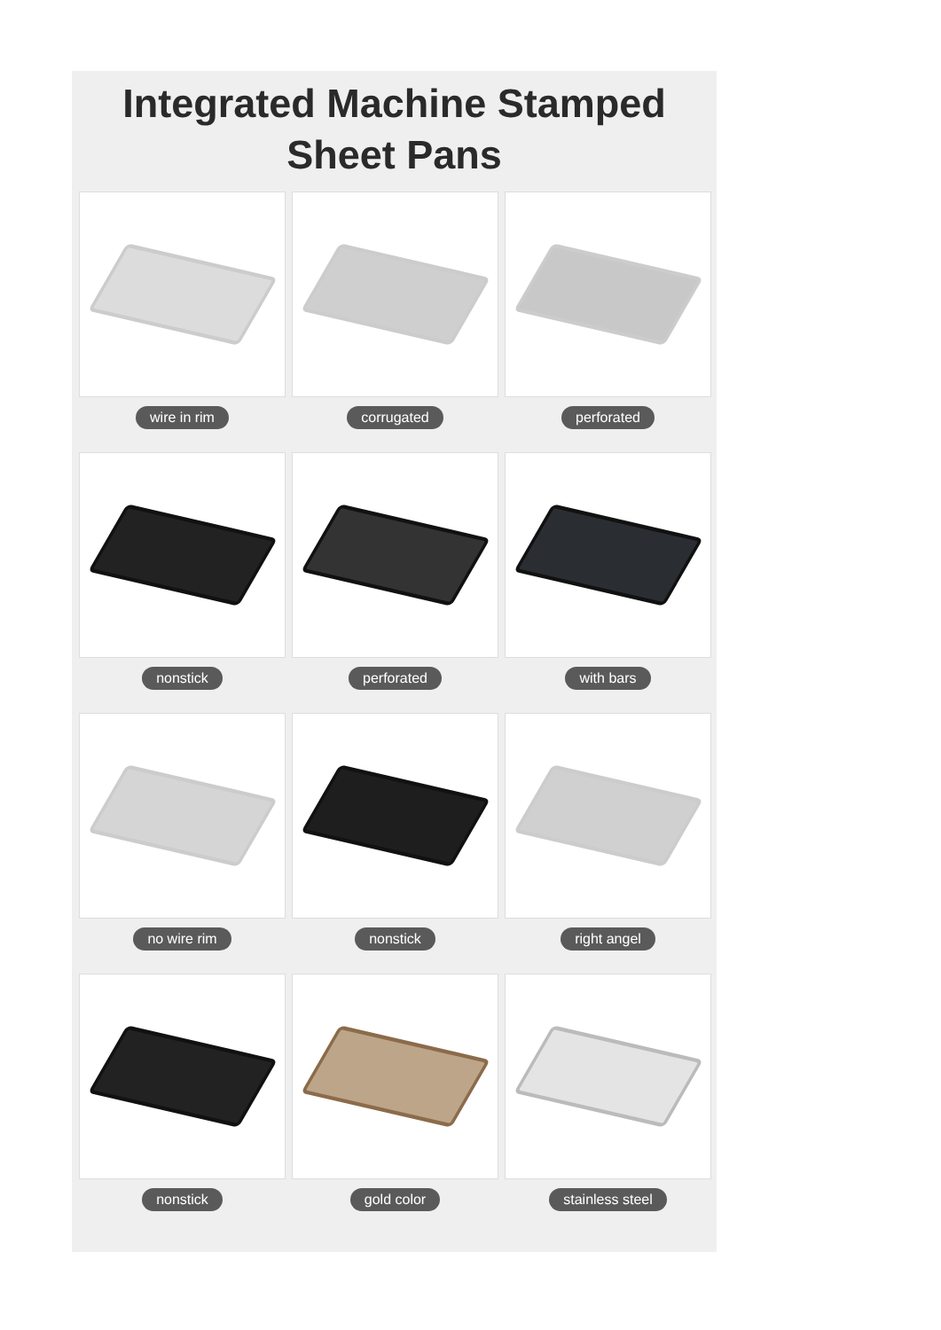Integrated Machine Stamped
Sheet Pans
wire in rim
corrugated
perforated
nonstick
perforated
with bars
no wire rim
nonstick
right angel
nonstick
gold color
stainless steel